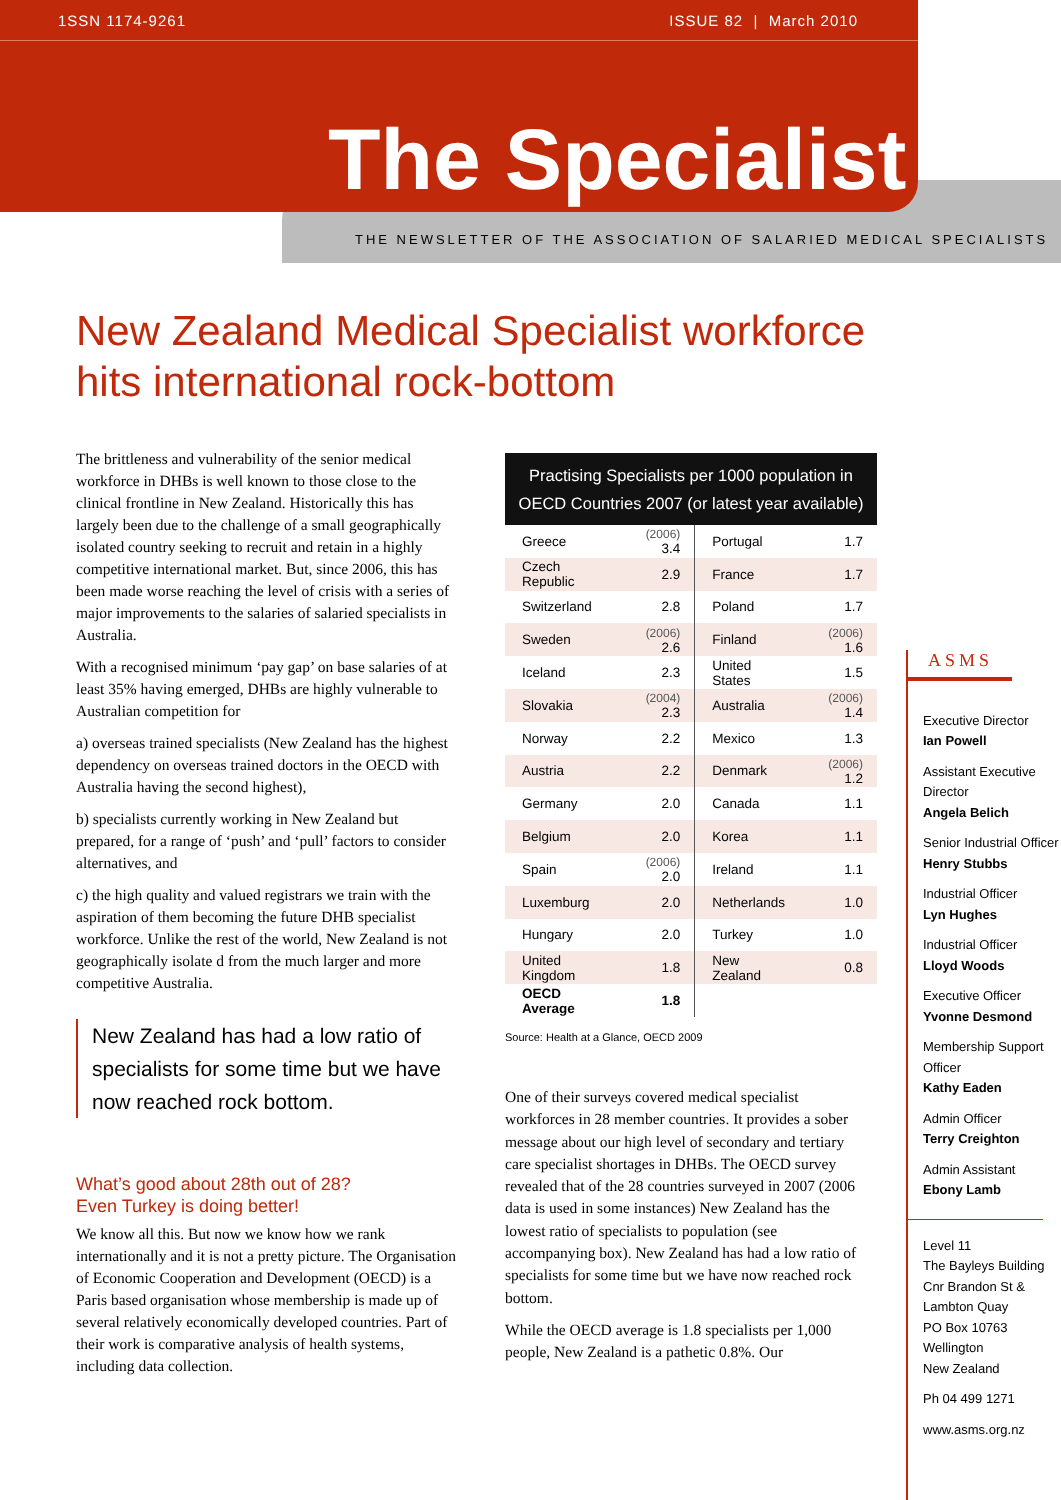1SSN 1174-9261 ISSUE 82 | March 2010
The Specialist
THE NEWSLETTER OF THE ASSOCIATION OF SALARIED MEDICAL SPECIALISTS
New Zealand Medical Specialist workforce
hits international rock-bottom
The brittleness and vulnerability of the senior medical workforce in DHBs is well known to those close to the clinical frontline in New Zealand. Historically this has largely been due to the challenge of a small geographically isolated country seeking to recruit and retain in a highly competitive international market. But, since 2006, this has been made worse reaching the level of crisis with a series of major improvements to the salaries of salaried specialists in Australia.
With a recognised minimum ‘pay gap’ on base salaries of at least 35% having emerged, DHBs are highly vulnerable to Australian competition for
a) overseas trained specialists (New Zealand has the highest dependency on overseas trained doctors in the OECD with Australia having the second highest),
b) specialists currently working in New Zealand but prepared, for a range of ‘push’ and ‘pull’ factors to consider alternatives, and
c) the high quality and valued registrars we train with the aspiration of them becoming the future DHB specialist workforce. Unlike the rest of the world, New Zealand is not geographically isolate d from the much larger and more competitive Australia.
New Zealand has had a low ratio of specialists for some time but we have now reached rock bottom.
What’s good about 28th out of 28?
Even Turkey is doing better!
We know all this. But now we know how we rank internationally and it is not a pretty picture. The Organisation of Economic Cooperation and Development (OECD) is a Paris based organisation whose membership is made up of several relatively economically developed countries. Part of their work is comparative analysis of health systems, including data collection.
Practising Specialists per 1000 population in OECD Countries 2007 (or latest year available)
| Greece | (2006) 3.4 | Portugal | 1.7 |
| Czech Republic | 2.9 | France | 1.7 |
| Switzerland | 2.8 | Poland | 1.7 |
| Sweden | (2006) 2.6 | Finland | (2006) 1.6 |
| Iceland | 2.3 | United States | 1.5 |
| Slovakia | (2004) 2.3 | Australia | (2006) 1.4 |
| Norway | 2.2 | Mexico | 1.3 |
| Austria | 2.2 | Denmark | (2006) 1.2 |
| Germany | 2.0 | Canada | 1.1 |
| Belgium | 2.0 | Korea | 1.1 |
| Spain | (2006) 2.0 | Ireland | 1.1 |
| Luxemburg | 2.0 | Netherlands | 1.0 |
| Hungary | 2.0 | Turkey | 1.0 |
| United Kingdom | 1.8 | New Zealand | 0.8 |
| OECD Average | 1.8 | | |
Source: Health at a Glance, OECD 2009
One of their surveys covered medical specialist workforces in 28 member countries. It provides a sober message about our high level of secondary and tertiary care specialist shortages in DHBs. The OECD survey revealed that of the 28 countries surveyed in 2007 (2006 data is used in some instances) New Zealand has the lowest ratio of specialists to population (see accompanying box). New Zealand has had a low ratio of specialists for some time but we have now reached rock bottom.
While the OECD average is 1.8 specialists per 1,000 people, New Zealand is a pathetic 0.8%. Our
ASMS
Executive Director
Ian Powell
Assistant Executive Director
Angela Belich
Senior Industrial Officer
Henry Stubbs
Industrial Officer
Lyn Hughes
Industrial Officer
Lloyd Woods
Executive Officer
Yvonne Desmond
Membership Support Officer
Kathy Eaden
Admin Officer
Terry Creighton
Admin Assistant
Ebony Lamb
Level 11
The Bayleys Building
Cnr Brandon St &
Lambton Quay
PO Box 10763
Wellington
New Zealand
Ph 04 499 1271
www.asms.org.nz